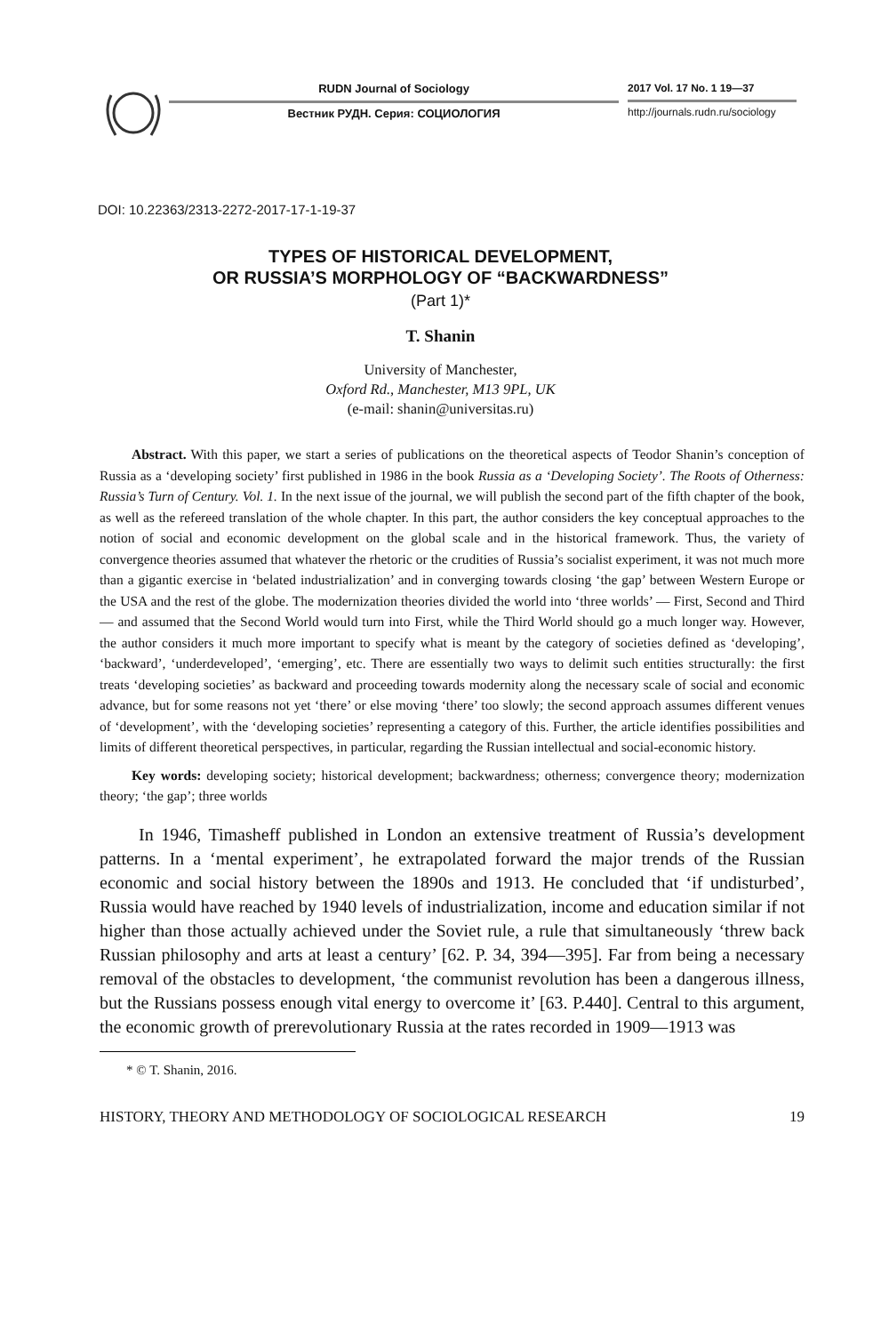RUDN Journal of Sociology
Вестник РУДН. Серия: СОЦИОЛОГИЯ
2017 Vol. 17 No. 1 19—37
http://journals.rudn.ru/sociology
DOI: 10.22363/2313-2272-2017-17-1-19-37
TYPES OF HISTORICAL DEVELOPMENT,
OR RUSSIA’S MORPHOLOGY OF “BACKWARDNESS”
(Part 1)*
T. Shanin
University of Manchester,
Oxford Rd., Manchester, M13 9PL, UK
(e-mail: shanin@universitas.ru)
Abstract. With this paper, we start a series of publications on the theoretical aspects of Teodor Shanin’s conception of Russia as a ‘developing society’ first published in 1986 in the book Russia as a ‘Developing Society’. The Roots of Otherness: Russia’s Turn of Century. Vol. 1. In the next issue of the journal, we will publish the second part of the fifth chapter of the book, as well as the refereed translation of the whole chapter. In this part, the author considers the key conceptual approaches to the notion of social and economic development on the global scale and in the historical framework. Thus, the variety of convergence theories assumed that whatever the rhetoric or the crudities of Russia’s socialist experiment, it was not much more than a gigantic exercise in ‘belated industrialization’ and in converging towards closing ‘the gap’ between Western Europe or the USA and the rest of the globe. The modernization theories divided the world into ‘three worlds’ — First, Second and Third — and assumed that the Second World would turn into First, while the Third World should go a much longer way. However, the author considers it much more important to specify what is meant by the category of societies defined as ‘developing’, ‘backward’, ‘underdeveloped’, ‘emerging’, etc. There are essentially two ways to delimit such entities structurally: the first treats ‘developing societies’ as backward and proceeding towards modernity along the necessary scale of social and economic advance, but for some reasons not yet ‘there’ or else moving ‘there’ too slowly; the second approach assumes different venues of ‘development’, with the ‘developing societies’ representing a category of this. Further, the article identifies possibilities and limits of different theoretical perspectives, in particular, regarding the Russian intellectual and social-economic history.
Key words: developing society; historical development; backwardness; otherness; convergence theory; modernization theory; ‘the gap’; three worlds
In 1946, Timasheff published in London an extensive treatment of Russia’s development patterns. In a ‘mental experiment’, he extrapolated forward the major trends of the Russian economic and social history between the 1890s and 1913. He concluded that ‘if undisturbed’, Russia would have reached by 1940 levels of industrialization, income and education similar if not higher than those actually achieved under the Soviet rule, a rule that simultaneously ‘threw back Russian philosophy and arts at least a century’ [62. P. 34, 394—395]. Far from being a necessary removal of the obstacles to development, ‘the communist revolution has been a dangerous illness, but the Russians possess enough vital energy to overcome it’ [63. P.440]. Central to this argument, the economic growth of prerevolutionary Russia at the rates recorded in 1909—1913 was
* © T. Shanin, 2016.
HISTORY, THEORY AND METHODOLOGY OF SOCIOLOGICAL RESEARCH 19